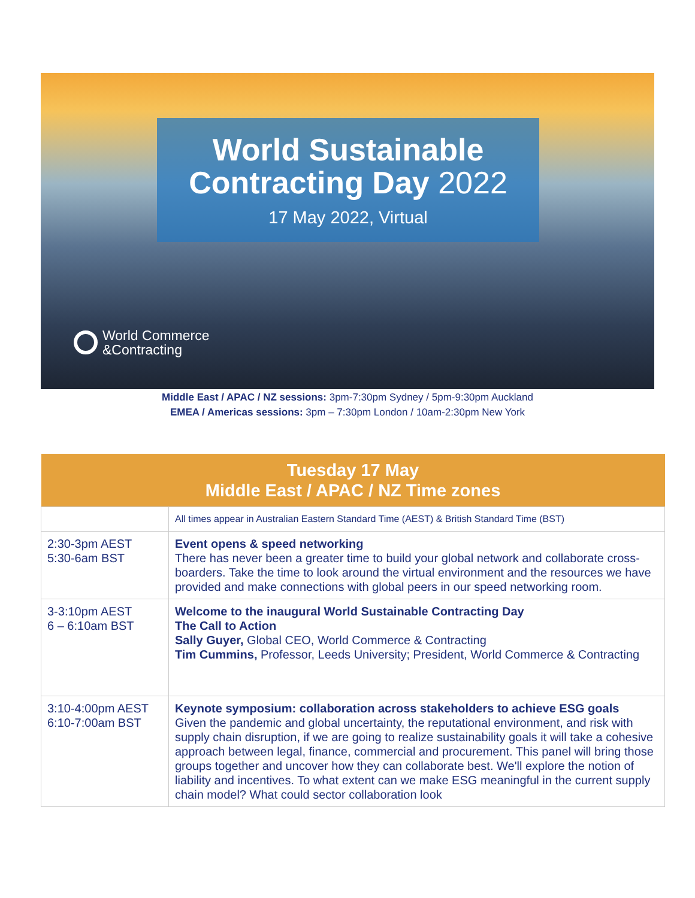World Sustainable
Contracting Day 2022
17 May 2022, Virtual
World Commerce
&Contracting
Middle East / APAC / NZ sessions: 3pm-7:30pm Sydney / 5pm-9:30pm Auckland
EMEA / Americas sessions: 3pm – 7:30pm London / 10am-2:30pm New York
| Tuesday 17 May Middle East / APAC / NZ Time zones | |
| --- | --- |
| | All times appear in Australian Eastern Standard Time (AEST) & British Standard Time (BST) |
| 2:30-3pm AEST 5:30-6am BST | Event opens & speed networking There has never been a greater time to build your global network and collaborate cross-boarders. Take the time to look around the virtual environment and the resources we have provided and make connections with global peers in our speed networking room. |
| 3-3:10pm AEST 6 – 6:10am BST | Welcome to the inaugural World Sustainable Contracting Day The Call to Action Sally Guyer, Global CEO, World Commerce & Contracting Tim Cummins, Professor, Leeds University; President, World Commerce & Contracting |
| 3:10-4:00pm AEST 6:10-7:00am BST | Keynote symposium: collaboration across stakeholders to achieve ESG goals Given the pandemic and global uncertainty, the reputational environment, and risk with supply chain disruption, if we are going to realize sustainability goals it will take a cohesive approach between legal, finance, commercial and procurement. This panel will bring those groups together and uncover how they can collaborate best. We'll explore the notion of liability and incentives. To what extent can we make ESG meaningful in the current supply chain model? What could sector collaboration look |